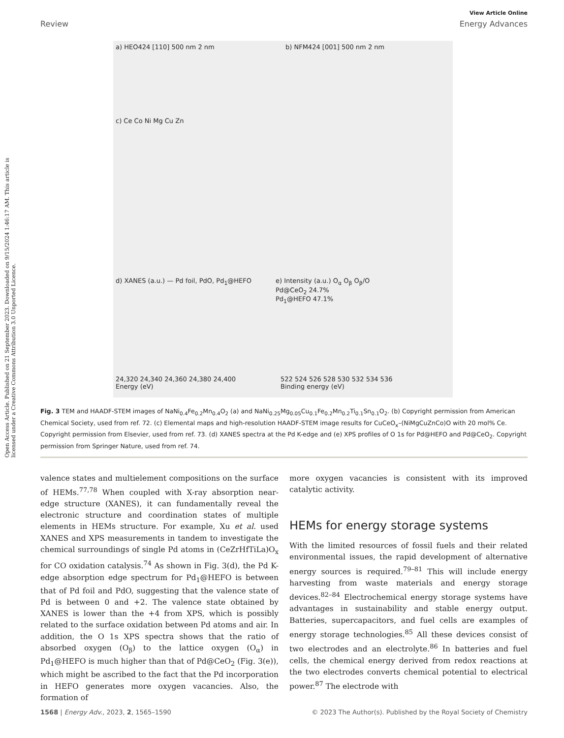Open Access Article. Published on 21 September 2023. Downloaded on 9/15/2024 1:46:17 AM. This article is licensed under a Creative Commons Attribution 3.0 Unported Licence.
View Article Online
Review Energy Advances
a) HEO424 [110] 500 nm 2 nm b) NFM424 [001] 500 nm 2 nm
c) Ce Co Ni Mg Cu Zn
d) XANES (a.u.) — Pd foil, PdO, Pd<sub>1</sub>@HEFO
24,320 24,340 24,360 24,380 24,400
Energy (eV)
e) Intensity (a.u.) O<sub>α</sub> O<sub>β</sub> O<sub>β</sub>/O
Pd@CeO<sub>2</sub> 24.7%
Pd<sub>1</sub>@HEFO 47.1%
522 524 526 528 530 532 534 536
Binding energy (eV)
Fig. 3 TEM and HAADF-STEM images of NaNi<sub>0.4</sub>Fe<sub>0.2</sub>Mn<sub>0.4</sub>O<sub>2</sub> (a) and NaNi<sub>0.25</sub>Mg<sub>0.05</sub>Cu<sub>0.1</sub>Fe<sub>0.2</sub>Mn<sub>0.2</sub>Ti<sub>0.1</sub>Sn<sub>0.1</sub>O<sub>2</sub>. (b) Copyright permission from American Chemical Society, used from ref. 72. (c) Elemental maps and high-resolution HAADF-STEM image results for CuCeO<sub>x</sub>–(NiMgCuZnCo)O with 20 mol% Ce. Copyright permission from Elsevier, used from ref. 73. (d) XANES spectra at the Pd K-edge and (e) XPS profiles of O 1s for Pd@HEFO and Pd@CeO<sub>2</sub>. Copyright permission from Springer Nature, used from ref. 74.
valence states and multielement compositions on the surface of HEMs.<sup>77,78</sup> When coupled with X-ray absorption near-edge structure (XANES), it can fundamentally reveal the electronic structure and coordination states of multiple elements in HEMs structure. For example, Xu et al. used XANES and XPS measurements in tandem to investigate the chemical surroundings of single Pd atoms in (CeZrHfTiLa)O<sub>x</sub> for CO oxidation catalysis.<sup>74</sup> As shown in Fig. 3(d), the Pd K-edge absorption edge spectrum for Pd<sub>1</sub>@HEFO is between that of Pd foil and PdO, suggesting that the valence state of Pd is between 0 and +2. The valence state obtained by XANES is lower than the +4 from XPS, which is possibly related to the surface oxidation between Pd atoms and air. In addition, the O 1s XPS spectra shows that the ratio of absorbed oxygen (O<sub>β</sub>) to the lattice oxygen (O<sub>α</sub>) in Pd<sub>1</sub>@HEFO is much higher than that of Pd@CeO<sub>2</sub> (Fig. 3(e)), which might be ascribed to the fact that the Pd incorporation in HEFO generates more oxygen vacancies. Also, the formation of
more oxygen vacancies is consistent with its improved catalytic activity.
HEMs for energy storage systems
With the limited resources of fossil fuels and their related environmental issues, the rapid development of alternative energy sources is required.<sup>79–81</sup> This will include energy harvesting from waste materials and energy storage devices.<sup>82–84</sup> Electrochemical energy storage systems have advantages in sustainability and stable energy output. Batteries, supercapacitors, and fuel cells are examples of energy storage technologies.<sup>85</sup> All these devices consist of two electrodes and an electrolyte.<sup>86</sup> In batteries and fuel cells, the chemical energy derived from redox reactions at the two electrodes converts chemical potential to electrical power.<sup>87</sup> The electrode with
1568 | Energy Adv., 2023, 2, 1565–1590 © 2023 The Author(s). Published by the Royal Society of Chemistry